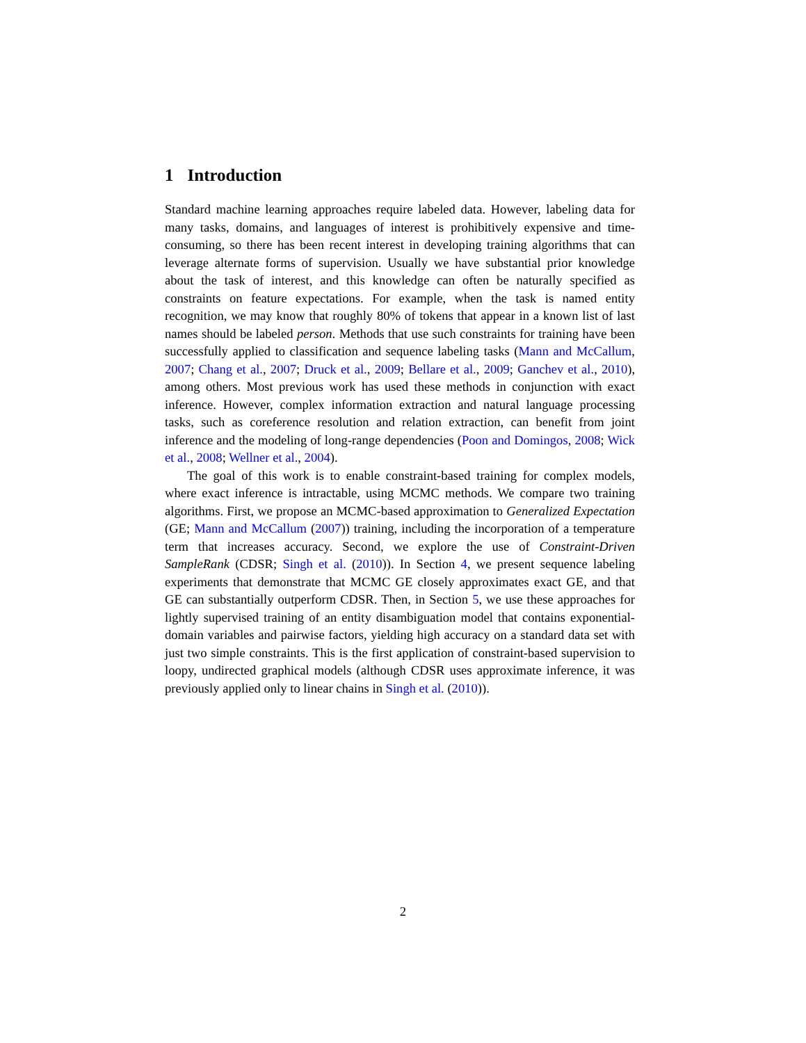1 Introduction
Standard machine learning approaches require labeled data. However, labeling data for many tasks, domains, and languages of interest is prohibitively expensive and time-consuming, so there has been recent interest in developing training algorithms that can leverage alternate forms of supervision. Usually we have substantial prior knowledge about the task of interest, and this knowledge can often be naturally specified as constraints on feature expectations. For example, when the task is named entity recognition, we may know that roughly 80% of tokens that appear in a known list of last names should be labeled person. Methods that use such con­straints for training have been successfully applied to classification and sequence labeling tasks (Mann and McCallum, 2007; Chang et al., 2007; Druck et al., 2009; Bellare et al., 2009; Ganchev et al., 2010), among others. Most previous work has used these methods in conjunction with exact inference. However, complex information extraction and natural language processing tasks, such as coreference resolution and relation extraction, can benefit from joint inference and the mod­eling of long-range dependencies (Poon and Domingos, 2008; Wick et al., 2008; Wellner et al., 2004).
The goal of this work is to enable constraint-based training for complex mod­els, where exact inference is intractable, using MCMC methods. We compare two training algorithms. First, we propose an MCMC-based approximation to Gen­eralized Expectation (GE; Mann and McCallum (2007)) training, including the incorporation of a temperature term that increases accuracy. Second, we explore the use of Constraint-Driven SampleRank (CDSR; Singh et al. (2010)). In Sec­tion 4, we present sequence labeling experiments that demonstrate that MCMC GE closely approximates exact GE, and that GE can substantially outperform CDSR. Then, in Section 5, we use these approaches for lightly supervised training of an entity disambiguation model that contains exponential-domain variables and pair­wise factors, yielding high accuracy on a standard data set with just two simple constraints. This is the first application of constraint-based supervision to loopy, undirected graphical models (although CDSR uses approximate inference, it was previously applied only to linear chains in Singh et al. (2010)).
2